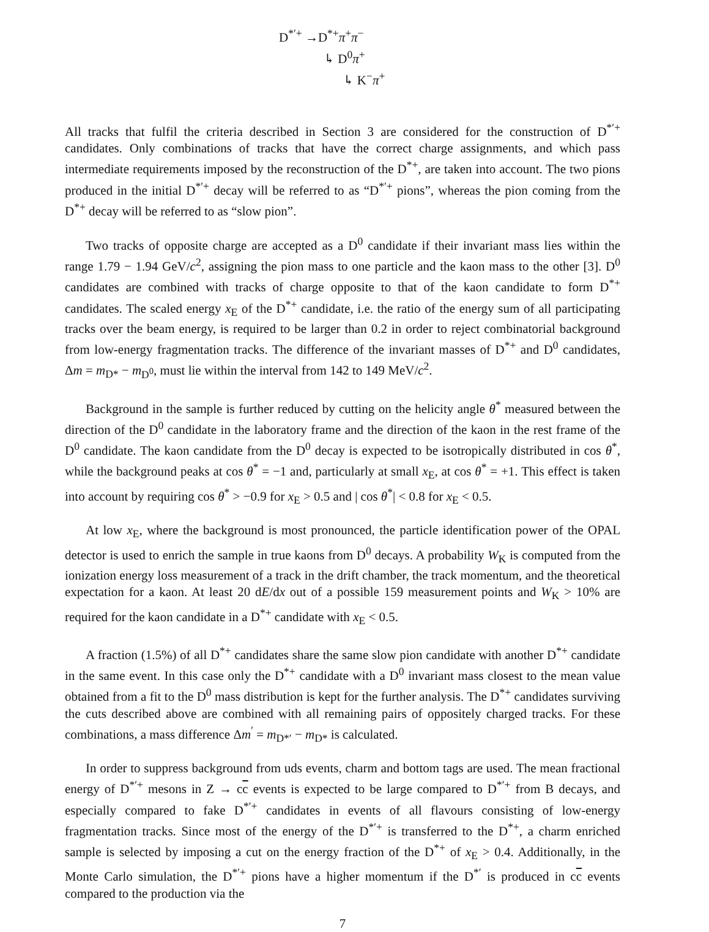D<sup>*′+</sup> →D<sup>*+</sup>π<sup>+</sup>π<sup>−</sup>
↳ D<sup>0</sup>π<sup>+</sup>
↳ K<sup>−</sup>π<sup>+</sup>
All tracks that fulfil the criteria described in Section 3 are considered for the construction of D<sup>*′+</sup> candidates. Only combinations of tracks that have the correct charge assignments, and which pass intermediate requirements imposed by the reconstruction of the D<sup>*+</sup>, are taken into account. The two pions produced in the initial D<sup>*′+</sup> decay will be referred to as “D<sup>*′+</sup> pions”, whereas the pion coming from the D<sup>*+</sup> decay will be referred to as “slow pion”.
Two tracks of opposite charge are accepted as a D<sup>0</sup> candidate if their invariant mass lies within the range 1.79 − 1.94 GeV/c<sup>2</sup>, assigning the pion mass to one particle and the kaon mass to the other [3]. D<sup>0</sup> candidates are combined with tracks of charge opposite to that of the kaon candidate to form D<sup>*+</sup> candidates. The scaled energy x<sub>E</sub> of the D<sup>*+</sup> candidate, i.e. the ratio of the energy sum of all participating tracks over the beam energy, is required to be larger than 0.2 in order to reject combinatorial background from low-energy fragmentation tracks. The difference of the invariant masses of D<sup>*+</sup> and D<sup>0</sup> candidates, Δm = m<sub>D*</sub> − m<sub>D<sup>0</sup></sub>, must lie within the interval from 142 to 149 MeV/c<sup>2</sup>.
Background in the sample is further reduced by cutting on the helicity angle θ<sup>*</sup> measured between the direction of the D<sup>0</sup> candidate in the laboratory frame and the direction of the kaon in the rest frame of the D<sup>0</sup> candidate. The kaon candidate from the D<sup>0</sup> decay is expected to be isotropically distributed in cos θ<sup>*</sup>, while the background peaks at cos θ<sup>*</sup> = −1 and, particularly at small x<sub>E</sub>, at cos θ<sup>*</sup> = +1. This effect is taken into account by requiring cos θ<sup>*</sup> > −0.9 for x<sub>E</sub> > 0.5 and | cos θ<sup>*</sup>| < 0.8 for x<sub>E</sub> < 0.5.
At low x<sub>E</sub>, where the background is most pronounced, the particle identification power of the OPAL detector is used to enrich the sample in true kaons from D<sup>0</sup> decays. A probability W<sub>K</sub> is computed from the ionization energy loss measurement of a track in the drift chamber, the track momentum, and the theoretical expectation for a kaon. At least 20 dE/dx out of a possible 159 measurement points and W<sub>K</sub> > 10% are required for the kaon candidate in a D<sup>*+</sup> candidate with x<sub>E</sub> < 0.5.
A fraction (1.5%) of all D<sup>*+</sup> candidates share the same slow pion candidate with another D<sup>*+</sup> candidate in the same event. In this case only the D<sup>*+</sup> candidate with a D<sup>0</sup> invariant mass closest to the mean value obtained from a fit to the D<sup>0</sup> mass distribution is kept for the further analysis. The D<sup>*+</sup> candidates surviving the cuts described above are combined with all remaining pairs of oppositely charged tracks. For these combinations, a mass difference Δm<sup>′</sup> = m<sub>D*′</sub> − m<sub>D*</sub> is calculated.
In order to suppress background from uds events, charm and bottom tags are used. The mean fractional energy of D<sup>*′+</sup> mesons in Z → cc events is expected to be large compared to D<sup>*′+</sup> from B decays, and especially compared to fake D<sup>*′+</sup> candidates in events of all flavours consisting of low-energy fragmentation tracks. Since most of the energy of the D<sup>*′+</sup> is transferred to the D<sup>*+</sup>, a charm enriched sample is selected by imposing a cut on the energy fraction of the D<sup>*+</sup> of x<sub>E</sub> > 0.4. Additionally, in the Monte Carlo simulation, the D<sup>*′+</sup> pions have a higher momentum if the D<sup>*′</sup> is produced in cc events compared to the production via the
7